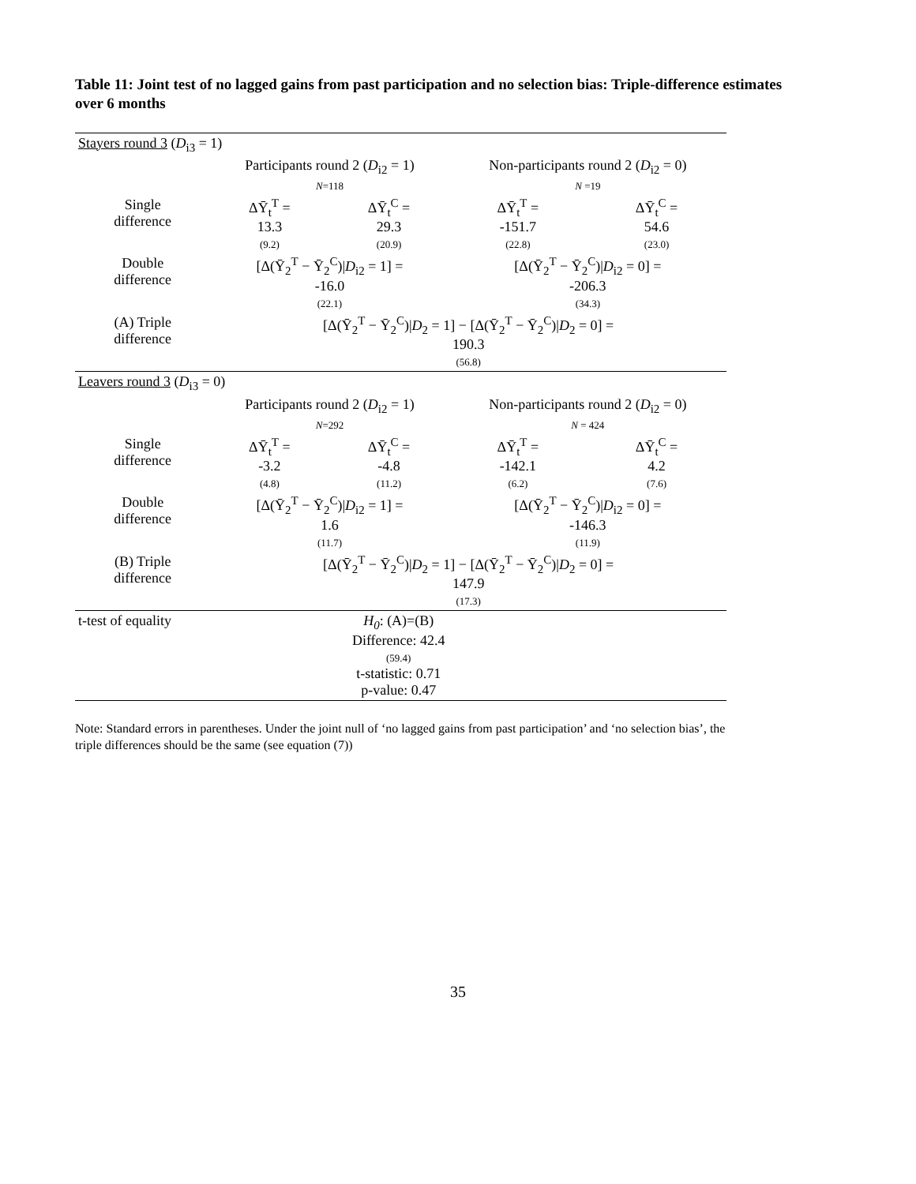Table 11: Joint test of no lagged gains from past participation and no selection bias: Triple-difference estimates over 6 months
| Stayers round 3 ( D<sub>i3</sub> = 1) | | | | |
| | Participants round 2 ( D<sub>i2</sub> = 1) N =118 | | Non-participants round 2 ( D<sub>i2</sub> = 0) N =19 | |
| Single difference | ΔȲ<sub>t</sub><sup>T</sup> = 13.3 (9.2) | ΔȲ<sub>t</sub><sup>C</sup> = 29.3 (20.9) | ΔȲ<sub>t</sub><sup>T</sup> = -151.7 (22.8) | ΔȲ<sub>t</sub><sup>C</sup> = 54.6 (23.0) |
| Double difference | [Δ(Ȳ<sub>2</sub><sup>T</sup> − Ȳ<sub>2</sub><sup>C</sup>)/ D<sub>i2</sub> = 1] = -16.0 (22.1) | | [Δ(Ȳ<sub>2</sub><sup>T</sup> − Ȳ<sub>2</sub><sup>C</sup>)/ D<sub>i2</sub> = 0] = -206.3 (34.3) | |
| (A) Triple difference | [Δ(Ȳ<sub>2</sub><sup>T</sup> − Ȳ<sub>2</sub><sup>C</sup>)/ D<sub>2</sub> = 1] − [Δ(Ȳ<sub>2</sub><sup>T</sup> − Ȳ<sub>2</sub><sup>C</sup>)/ D<sub>2</sub> = 0] = 190.3 (56.8) | | | |
| Leavers round 3 ( D<sub>i3</sub> = 0) | | | | |
| | Participants round 2 ( D<sub>i2</sub> = 1) N =292 | | Non-participants round 2 ( D<sub>i2</sub> = 0) N = 424 | |
| Single difference | ΔȲ<sub>t</sub><sup>T</sup> = -3.2 (4.8) | ΔȲ<sub>t</sub><sup>C</sup> = -4.8 (11.2) | ΔȲ<sub>t</sub><sup>T</sup> = -142.1 (6.2) | ΔȲ<sub>t</sub><sup>C</sup> = 4.2 (7.6) |
| Double difference | [Δ(Ȳ<sub>2</sub><sup>T</sup> − Ȳ<sub>2</sub><sup>C</sup>)/ D<sub>i2</sub> = 1] = 1.6 (11.7) | | [Δ(Ȳ<sub>2</sub><sup>T</sup> − Ȳ<sub>2</sub><sup>C</sup>)/ D<sub>i2</sub> = 0] = -146.3 (11.9) | |
| (B) Triple difference | [Δ(Ȳ<sub>2</sub><sup>T</sup> − Ȳ<sub>2</sub><sup>C</sup>)/ D<sub>2</sub> = 1] − [Δ(Ȳ<sub>2</sub><sup>T</sup> − Ȳ<sub>2</sub><sup>C</sup>)/ D<sub>2</sub> = 0] = 147.9 (17.3) | | | |
| t-test of equality | H<sub>0</sub> : (A)=(B) Difference: 42.4 (59.4) t-statistic: 0.71 p-value: 0.47 | | | |
Note: Standard errors in parentheses. Under the joint null of ‘no lagged gains from past participation’ and ‘no selection bias’, the triple differences should be the same (see equation (7))
35